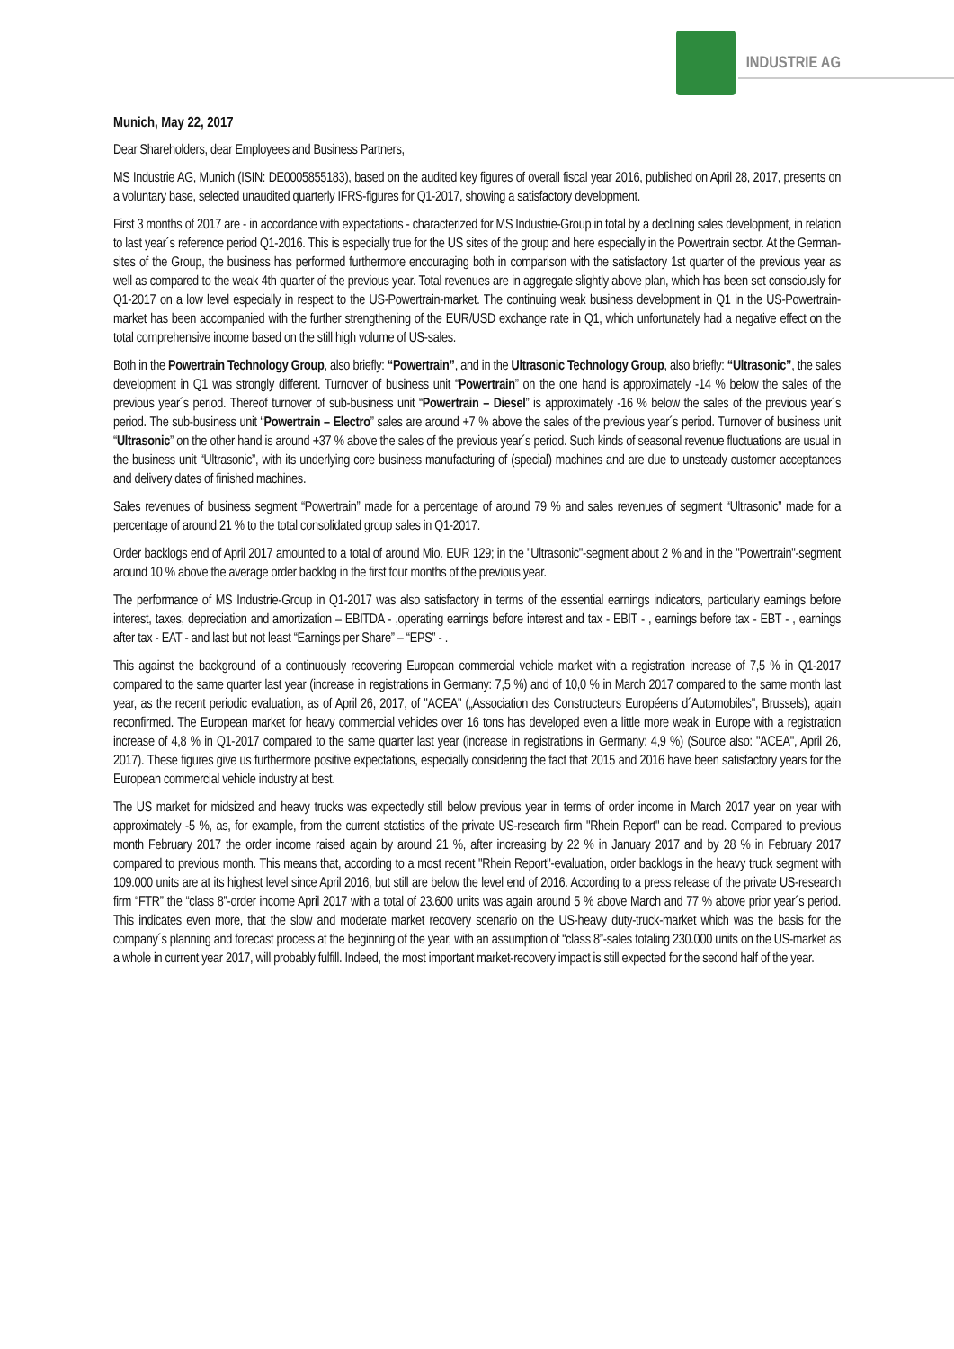INDUSTRIE AG
Munich, May 22, 2017
Dear Shareholders, dear Employees and Business Partners,
MS Industrie AG, Munich (ISIN: DE0005855183), based on the audited key figures of overall fiscal year 2016, published on April 28, 2017, presents on a voluntary base, selected unaudited quarterly IFRS-figures for Q1-2017, showing a satisfactory development.
First 3 months of 2017 are - in accordance with expectations - characterized for MS Industrie-Group in total by a declining sales development, in relation to last year´s reference period Q1-2016. This is especially true for the US sites of the group and here especially in the Powertrain sector. At the German-sites of the Group, the business has performed furthermore encouraging both in comparison with the satisfactory 1st quarter of the previous year as well as compared to the weak 4th quarter of the previous year. Total revenues are in aggregate slightly above plan, which has been set consciously for Q1-2017 on a low level especially in respect to the US-Powertrain-market. The continuing weak business development in Q1 in the US-Powertrain-market has been accompanied with the further strengthening of the EUR/USD exchange rate in Q1, which unfortunately had a negative effect on the total comprehensive income based on the still high volume of US-sales.
Both in the Powertrain Technology Group, also briefly: “Powertrain”, and in the Ultrasonic Technology Group, also briefly: “Ultrasonic”, the sales development in Q1 was strongly different. Turnover of business unit “Powertrain” on the one hand is approximately -14 % below the sales of the previous year´s period. Thereof turnover of sub-business unit “Powertrain – Diesel” is approximately -16 % below the sales of the previous year´s period. The sub-business unit “Powertrain – Electro” sales are around +7 % above the sales of the previous year´s period. Turnover of business unit “Ultrasonic” on the other hand is around +37 % above the sales of the previous year´s period. Such kinds of seasonal revenue fluctuations are usual in the business unit “Ultrasonic”, with its underlying core business manufacturing of (special) machines and are due to unsteady customer acceptances and delivery dates of finished machines.
Sales revenues of business segment “Powertrain” made for a percentage of around 79 % and sales revenues of segment “Ultrasonic” made for a percentage of around 21 % to the total consolidated group sales in Q1-2017.
Order backlogs end of April 2017 amounted to a total of around Mio. EUR 129; in the "Ultrasonic"-segment about 2 % and in the "Powertrain"-segment around 10 % above the average order backlog in the first four months of the previous year.
The performance of MS Industrie-Group in Q1-2017 was also satisfactory in terms of the essential earnings indicators, particularly earnings before interest, taxes, depreciation and amortization – EBITDA - ,operating earnings before interest and tax - EBIT - , earnings before tax - EBT - , earnings after tax - EAT - and last but not least “Earnings per Share” – “EPS” - .
This against the background of a continuously recovering European commercial vehicle market with a registration increase of 7,5 % in Q1-2017 compared to the same quarter last year (increase in registrations in Germany: 7,5 %) and of 10,0 % in March 2017 compared to the same month last year, as the recent periodic evaluation, as of April 26, 2017, of "ACEA" („Association des Constructeurs Européens d´Automobiles", Brussels), again reconfirmed. The European market for heavy commercial vehicles over 16 tons has developed even a little more weak in Europe with a registration increase of 4,8 % in Q1-2017 compared to the same quarter last year (increase in registrations in Germany: 4,9 %) (Source also: "ACEA", April 26, 2017). These figures give us furthermore positive expectations, especially considering the fact that 2015 and 2016 have been satisfactory years for the European commercial vehicle industry at best.
The US market for midsized and heavy trucks was expectedly still below previous year in terms of order income in March 2017 year on year with approximately -5 %, as, for example, from the current statistics of the private US-research firm "Rhein Report" can be read. Compared to previous month February 2017 the order income raised again by around 21 %, after increasing by 22 % in January 2017 and by 28 % in February 2017 compared to previous month. This means that, according to a most recent "Rhein Report"-evaluation, order backlogs in the heavy truck segment with 109.000 units are at its highest level since April 2016, but still are below the level end of 2016. According to a press release of the private US-research firm “FTR” the “class 8”-order income April 2017 with a total of 23.600 units was again around 5 % above March and 77 % above prior year´s period. This indicates even more, that the slow and moderate market recovery scenario on the US-heavy duty-truck-market which was the basis for the company´s planning and forecast process at the beginning of the year, with an assumption of “class 8”-sales totaling 230.000 units on the US-market as a whole in current year 2017, will probably fulfill. Indeed, the most important market-recovery impact is still expected for the second half of the year.